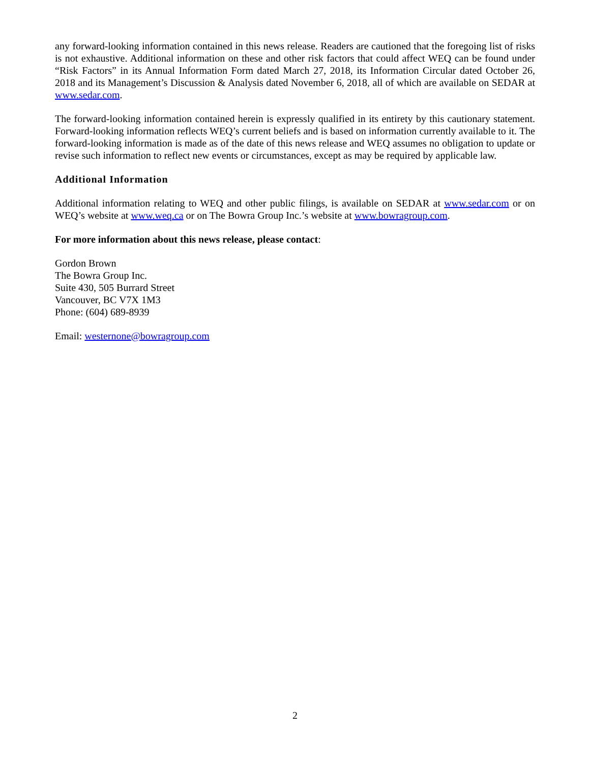any forward-looking information contained in this news release. Readers are cautioned that the foregoing list of risks is not exhaustive. Additional information on these and other risk factors that could affect WEQ can be found under “Risk Factors” in its Annual Information Form dated March 27, 2018, its Information Circular dated October 26, 2018 and its Management’s Discussion & Analysis dated November 6, 2018, all of which are available on SEDAR at www.sedar.com.
The forward-looking information contained herein is expressly qualified in its entirety by this cautionary statement. Forward-looking information reflects WEQ’s current beliefs and is based on information currently available to it. The forward-looking information is made as of the date of this news release and WEQ assumes no obligation to update or revise such information to reflect new events or circumstances, except as may be required by applicable law.
Additional Information
Additional information relating to WEQ and other public filings, is available on SEDAR at www.sedar.com or on WEQ’s website at www.weq.ca or on The Bowra Group Inc.’s website at www.bowragroup.com.
For more information about this news release, please contact:
Gordon Brown
The Bowra Group Inc.
Suite 430, 505 Burrard Street
Vancouver, BC V7X 1M3
Phone: (604) 689-8939
Email: westernone@bowragroup.com
2